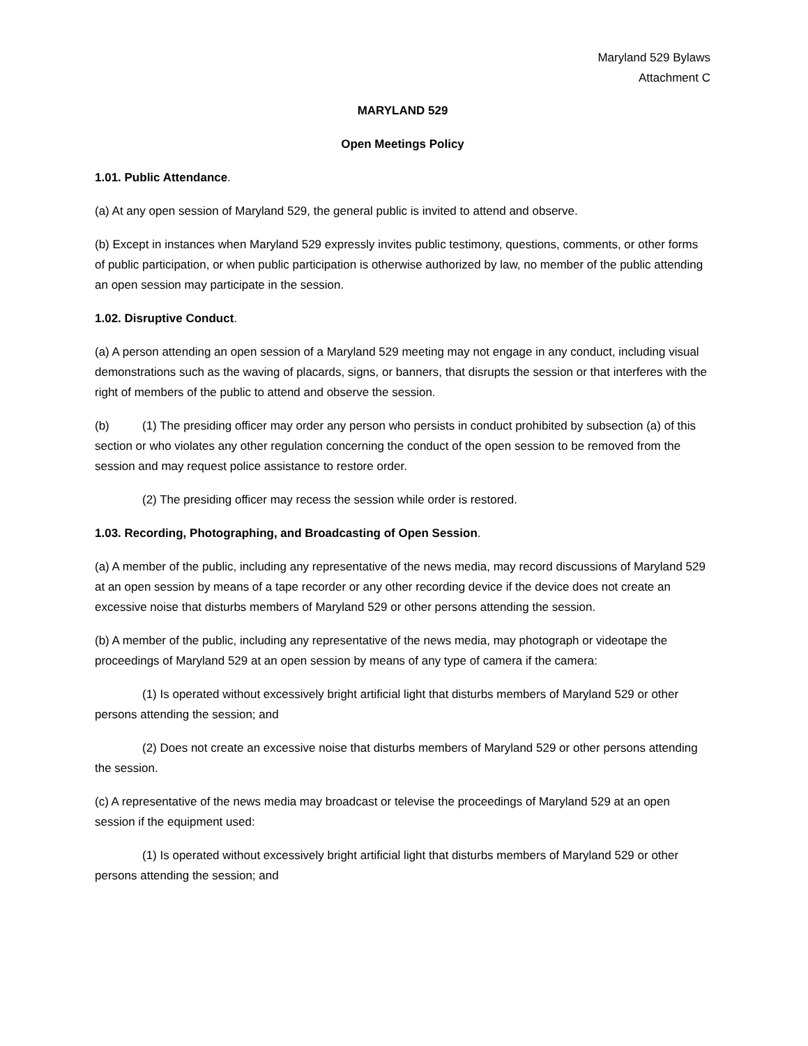Maryland 529 Bylaws
Attachment C
MARYLAND 529
Open Meetings Policy
1.01. Public Attendance.
(a) At any open session of Maryland 529, the general public is invited to attend and observe.
(b) Except in instances when Maryland 529 expressly invites public testimony, questions, comments, or other forms of public participation, or when public participation is otherwise authorized by law, no member of the public attending an open session may participate in the session.
1.02. Disruptive Conduct.
(a) A person attending an open session of a Maryland 529 meeting may not engage in any conduct, including visual demonstrations such as the waving of placards, signs, or banners, that disrupts the session or that interferes with the right of members of the public to attend and observe the session.
(b) (1) The presiding officer may order any person who persists in conduct prohibited by subsection (a) of this section or who violates any other regulation concerning the conduct of the open session to be removed from the session and may request police assistance to restore order.
(2) The presiding officer may recess the session while order is restored.
1.03. Recording, Photographing, and Broadcasting of Open Session.
(a) A member of the public, including any representative of the news media, may record discussions of Maryland 529 at an open session by means of a tape recorder or any other recording device if the device does not create an excessive noise that disturbs members of Maryland 529 or other persons attending the session.
(b) A member of the public, including any representative of the news media, may photograph or videotape the proceedings of Maryland 529 at an open session by means of any type of camera if the camera:
(1) Is operated without excessively bright artificial light that disturbs members of Maryland 529 or other persons attending the session; and
(2) Does not create an excessive noise that disturbs members of Maryland 529 or other persons attending the session.
(c) A representative of the news media may broadcast or televise the proceedings of Maryland 529 at an open session if the equipment used:
(1) Is operated without excessively bright artificial light that disturbs members of Maryland 529 or other persons attending the session; and